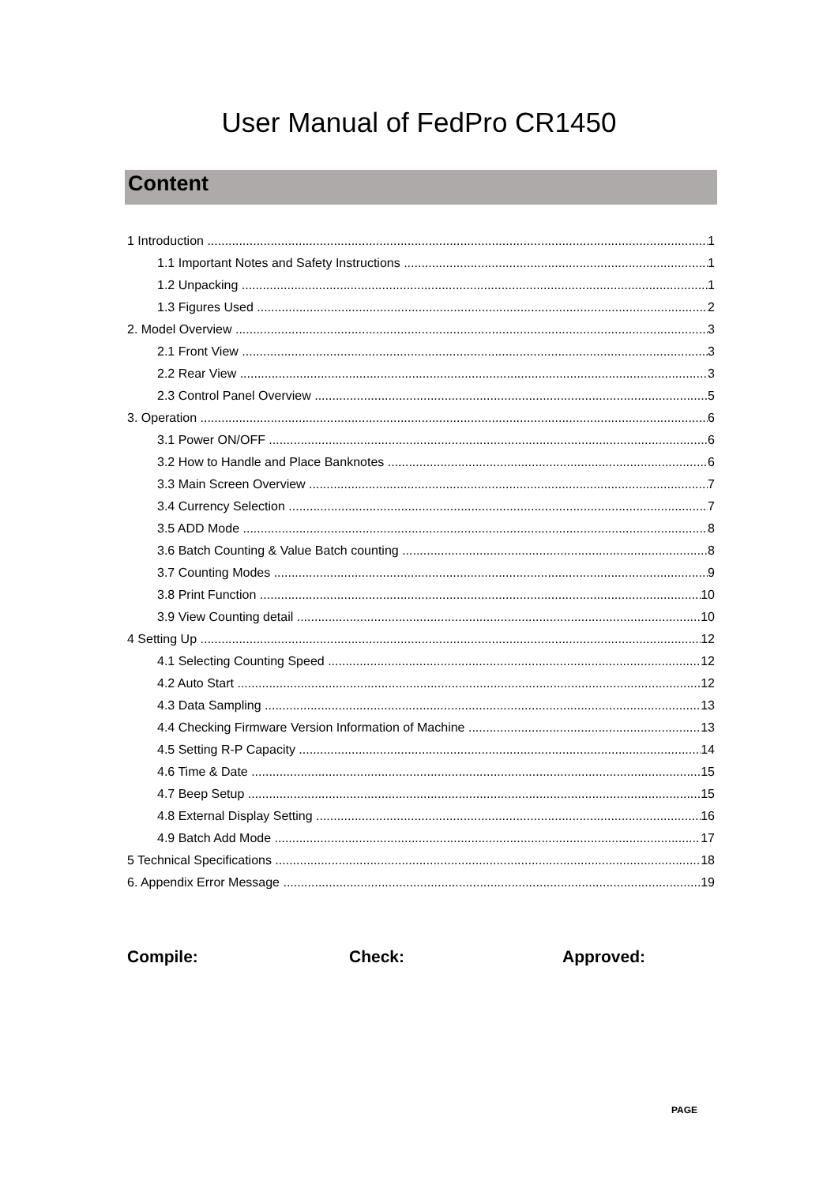User Manual of FedPro CR1450
Content
1 Introduction 1
1.1 Important Notes and Safety Instructions 1
1.2 Unpacking 1
1.3 Figures Used 2
2. Model Overview 3
2.1 Front View 3
2.2 Rear View 3
2.3 Control Panel Overview 5
3. Operation 6
3.1 Power ON/OFF 6
3.2 How to Handle and Place Banknotes 6
3.3 Main Screen Overview 7
3.4 Currency Selection 7
3.5 ADD Mode 8
3.6 Batch Counting & Value Batch counting 8
3.7 Counting Modes 9
3.8 Print Function 10
3.9 View Counting detail 10
4 Setting Up 12
4.1 Selecting Counting Speed 12
4.2 Auto Start 12
4.3 Data Sampling 13
4.4 Checking Firmware Version Information of Machine 13
4.5 Setting R-P Capacity 14
4.6 Time & Date 15
4.7 Beep Setup 15
4.8 External Display Setting 16
4.9 Batch Add Mode 17
5 Technical Specifications 18
6. Appendix Error Message 19
Compile: Check: Approved:
PAGE